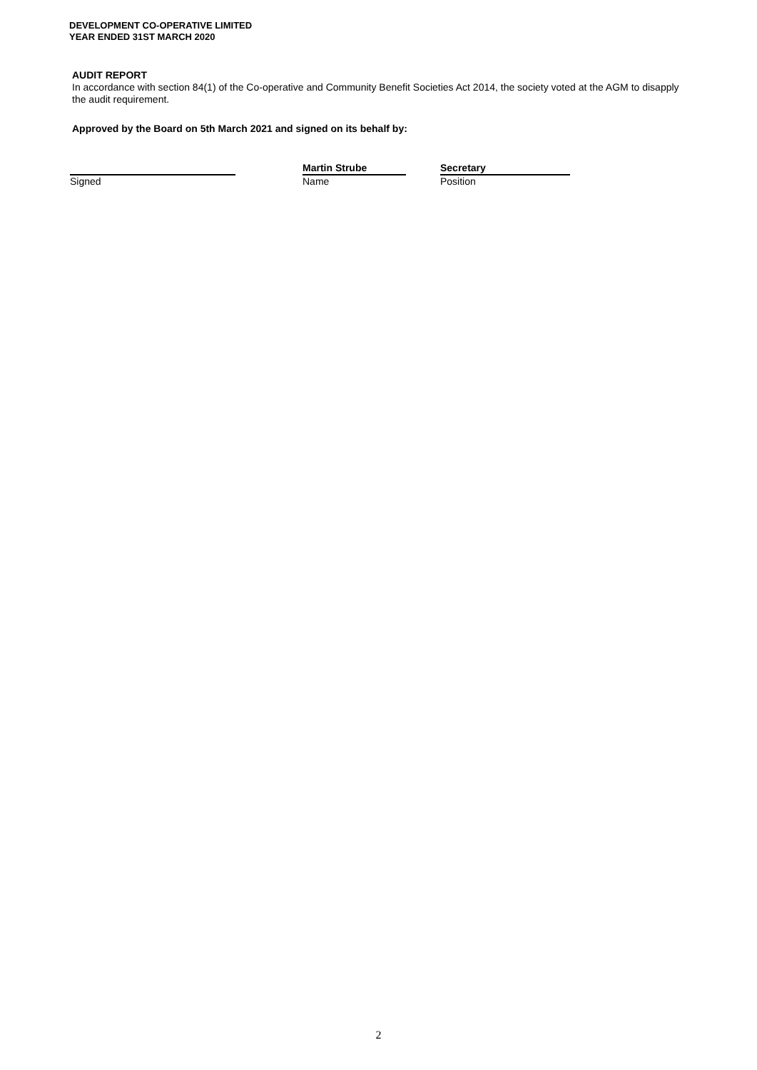DEVELOPMENT CO-OPERATIVE LIMITED
YEAR ENDED 31ST MARCH 2020
AUDIT REPORT
In accordance with section 84(1) of the Co-operative and Community Benefit Societies Act 2014, the society voted at the AGM to disapply the audit requirement.
Approved by the Board on 5th March 2021 and signed on its behalf by:
Signed
Martin Strube
Name
Secretary
Position
2